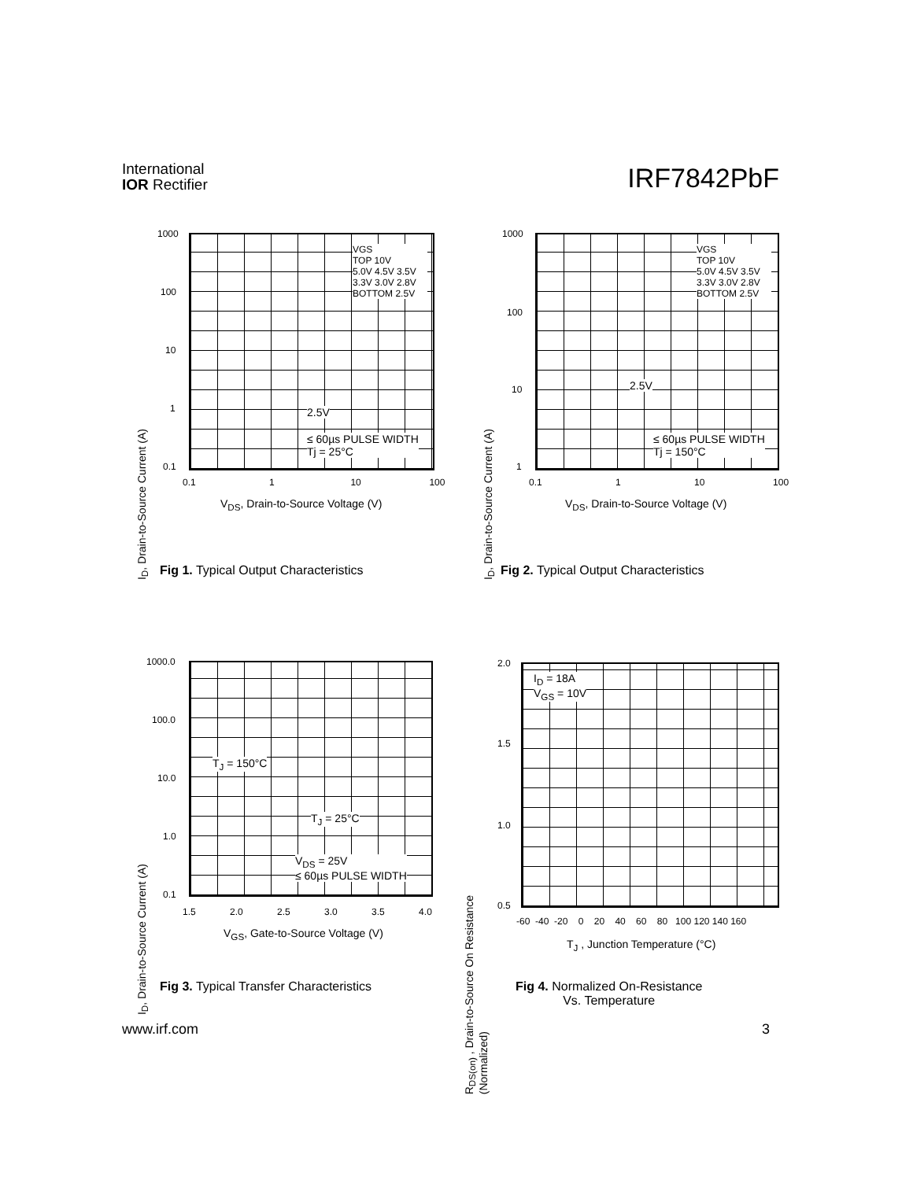International
IOR Rectifier
IRF7842PbF
1000
100
10
1
0.1
VGS
TOP 10V
5.0V 4.5V 3.5V 3.3V 3.0V 2.8V
BOTTOM 2.5V
2.5V
≤ 60µs PULSE WIDTH
Tj = 25°C
0.1 1 10 100
V<sub>DS</sub>, Drain-to-Source Voltage (V)
I<sub>D</sub>, Drain-to-Source Current (A)
1000
100
10
1
VGS
TOP 10V
5.0V 4.5V 3.5V 3.3V 3.0V 2.8V
BOTTOM 2.5V
2.5V
≤ 60µs PULSE WIDTH
Tj = 150°C
0.1 1 10 100
V<sub>DS</sub>, Drain-to-Source Voltage (V)
I<sub>D</sub>, Drain-to-Source Current (A)
Fig 1. Typical Output Characteristics
Fig 2. Typical Output Characteristics
1000.0
100.0
10.0
1.0
0.1
T<sub>J</sub> = 150°C
T<sub>J</sub> = 25°C
V<sub>DS</sub> = 25V
≤ 60µs PULSE WIDTH
1.5 2.0 2.5 3.0 3.5 4.0
V<sub>GS</sub>, Gate-to-Source Voltage (V)
I<sub>D</sub>, Drain-to-Source Current (A)
2.0
1.5
1.0
0.5
I<sub>D</sub> = 18A
V<sub>GS</sub> = 10V
-60 -40 -20 0 20 40 60 80 100 120 140 160
T<sub>J</sub> , Junction Temperature (°C)
R<sub>DS(on)</sub> , Drain-to-Source On Resistance
(Normalized)
Fig 3. Typical Transfer Characteristics
Fig 4. Normalized On-Resistance
Vs. Temperature
www.irf.com 3